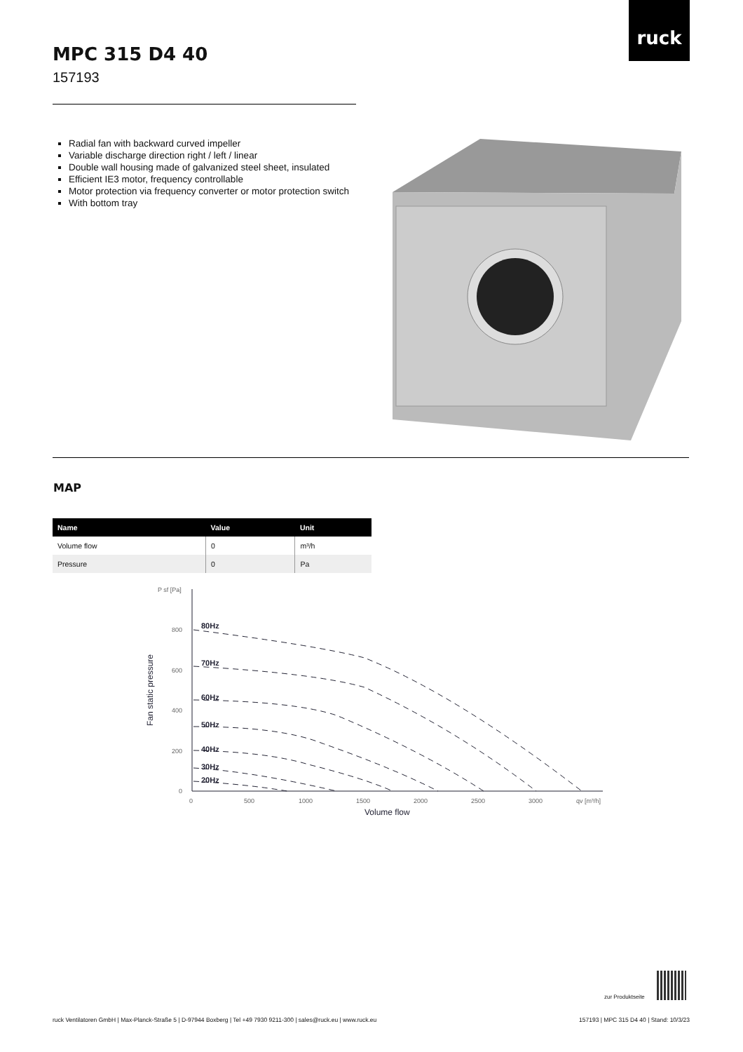ruck
MPC 315 D4 40
157193
Radial fan with backward curved impeller
Variable discharge direction right / left / linear
Double wall housing made of galvanized steel sheet, insulated
Efficient IE3 motor, frequency controllable
Motor protection via frequency converter or motor protection switch
With bottom tray
MAP
| Name | Value | Unit |
| --- | --- | --- |
| Volume flow | 0 | m³/h |
| Pressure | 0 | Pa |
P sf [Pa]
800
600
400
200
0
0
500
1000
1500
2000
2500
3000
qv [m³/h]
Volume flow
Fan static pressure
80Hz
70Hz
60Hz
50Hz
40Hz
30Hz
20Hz
zur Produktseite
ruck Ventilatoren GmbH | Max-Planck-Straße 5 | D-97944 Boxberg | Tel +49 7930 9211-300 | sales@ruck.eu | www.ruck.eu
157193 | MPC 315 D4 40 | Stand: 10/3/23